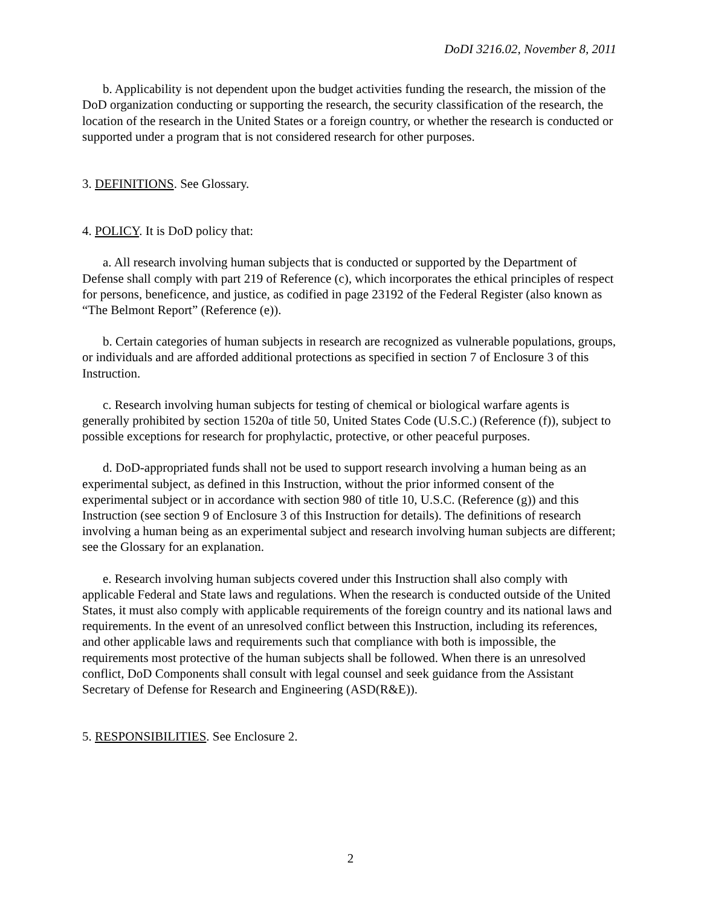DoDI 3216.02, November 8, 2011
b. Applicability is not dependent upon the budget activities funding the research, the mission of the DoD organization conducting or supporting the research, the security classification of the research, the location of the research in the United States or a foreign country, or whether the research is conducted or supported under a program that is not considered research for other purposes.
3. DEFINITIONS. See Glossary.
4. POLICY. It is DoD policy that:
a. All research involving human subjects that is conducted or supported by the Department of Defense shall comply with part 219 of Reference (c), which incorporates the ethical principles of respect for persons, beneficence, and justice, as codified in page 23192 of the Federal Register (also known as “The Belmont Report” (Reference (e)).
b. Certain categories of human subjects in research are recognized as vulnerable populations, groups, or individuals and are afforded additional protections as specified in section 7 of Enclosure 3 of this Instruction.
c. Research involving human subjects for testing of chemical or biological warfare agents is generally prohibited by section 1520a of title 50, United States Code (U.S.C.) (Reference (f)), subject to possible exceptions for research for prophylactic, protective, or other peaceful purposes.
d. DoD-appropriated funds shall not be used to support research involving a human being as an experimental subject, as defined in this Instruction, without the prior informed consent of the experimental subject or in accordance with section 980 of title 10, U.S.C. (Reference (g)) and this Instruction (see section 9 of Enclosure 3 of this Instruction for details). The definitions of research involving a human being as an experimental subject and research involving human subjects are different; see the Glossary for an explanation.
e. Research involving human subjects covered under this Instruction shall also comply with applicable Federal and State laws and regulations. When the research is conducted outside of the United States, it must also comply with applicable requirements of the foreign country and its national laws and requirements. In the event of an unresolved conflict between this Instruction, including its references, and other applicable laws and requirements such that compliance with both is impossible, the requirements most protective of the human subjects shall be followed. When there is an unresolved conflict, DoD Components shall consult with legal counsel and seek guidance from the Assistant Secretary of Defense for Research and Engineering (ASD(R&E)).
5. RESPONSIBILITIES. See Enclosure 2.
2